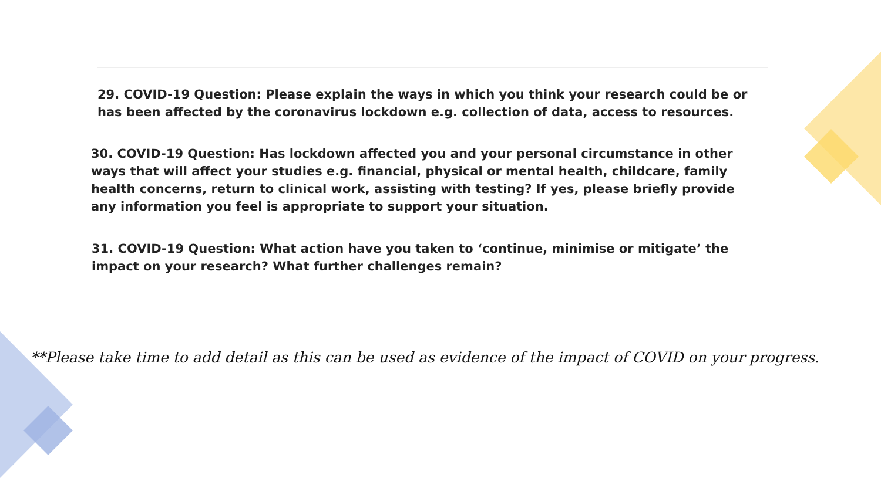29. COVID-19 Question: Please explain the ways in which you think your research could be or has been affected by the coronavirus lockdown e.g. collection of data, access to resources.
30. COVID-19 Question: Has lockdown affected you and your personal circumstance in other ways that will affect your studies e.g. financial, physical or mental health, childcare, family health concerns, return to clinical work, assisting with testing? If yes, please briefly provide any information you feel is appropriate to support your situation.
31. COVID-19 Question: What action have you taken to ‘continue, minimise or mitigate’ the impact on your research? What further challenges remain?
**Please take time to add detail as this can be used as evidence of the impact of COVID on your progress.